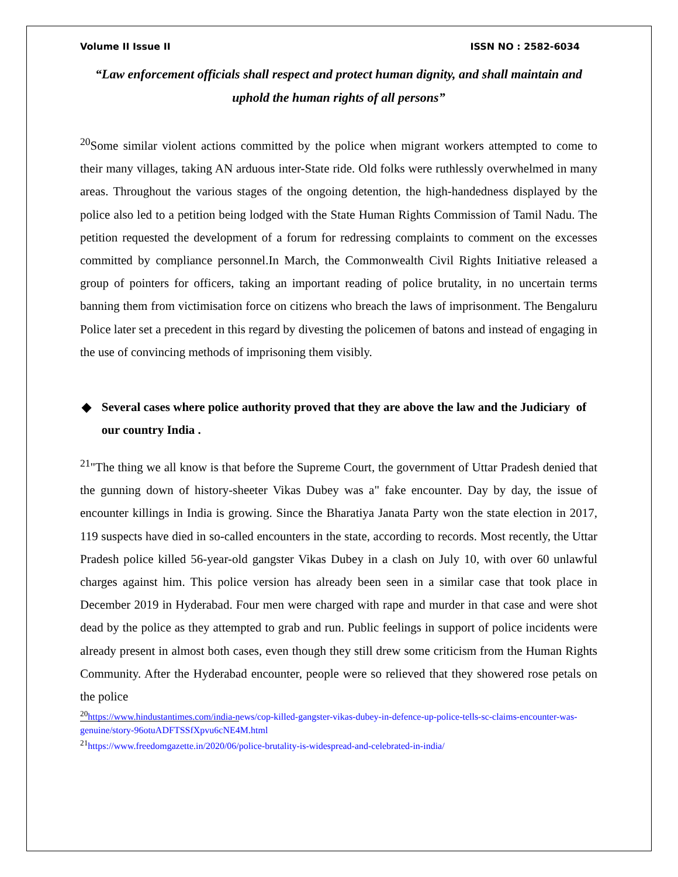Volume II Issue II ISSN NO : 2582-6034
“Law enforcement officials shall respect and protect human dignity, and shall maintain and uphold the human rights of all persons”
<sup>20</sup> Some similar violent actions committed by the police when migrant workers attempted to come to their many villages, taking AN arduous inter-State ride. Old folks were ruthlessly overwhelmed in many areas. Throughout the various stages of the ongoing detention, the high-handedness displayed by the police also led to a petition being lodged with the State Human Rights Commission of Tamil Nadu. The petition requested the development of a forum for redressing complaints to comment on the excesses committed by compliance personnel.In March, the Commonwealth Civil Rights Initiative released a group of pointers for officers, taking an important reading of police brutality, in no uncertain terms banning them from victimisation force on citizens who breach the laws of imprisonment. The Bengaluru Police later set a precedent in this regard by divesting the policemen of batons and instead of engaging in the use of convincing methods of imprisoning them visibly.
◆ Several cases where police authority proved that they are above the law and the Judiciary of our country India .
<sup>21</sup> "The thing we all know is that before the Supreme Court, the government of Uttar Pradesh denied that the gunning down of history-sheeter Vikas Dubey was a" fake encounter. Day by day, the issue of encounter killings in India is growing. Since the Bharatiya Janata Party won the state election in 2017, 119 suspects have died in so-called encounters in the state, according to records. Most recently, the Uttar Pradesh police killed 56-year-old gangster Vikas Dubey in a clash on July 10, with over 60 unlawful charges against him. This police version has already been seen in a similar case that took place in December 2019 in Hyderabad. Four men were charged with rape and murder in that case and were shot dead by the police as they attempted to grab and run. Public feelings in support of police incidents were already present in almost both cases, even though they still drew some criticism from the Human Rights Community. After the Hyderabad encounter, people were so relieved that they showered rose petals on the police
<sup>20</sup> https://www.hindustantimes.com/india-news/cop-killed-gangster-vikas-dubey-in-defence-up-police-tells-sc-claims-encounter-was-genuine/story-96otuADFTSSfXpvu6cNE4M.html
<sup>21</sup> https://www.freedomgazette.in/2020/06/police-brutality-is-widespread-and-celebrated-in-india/